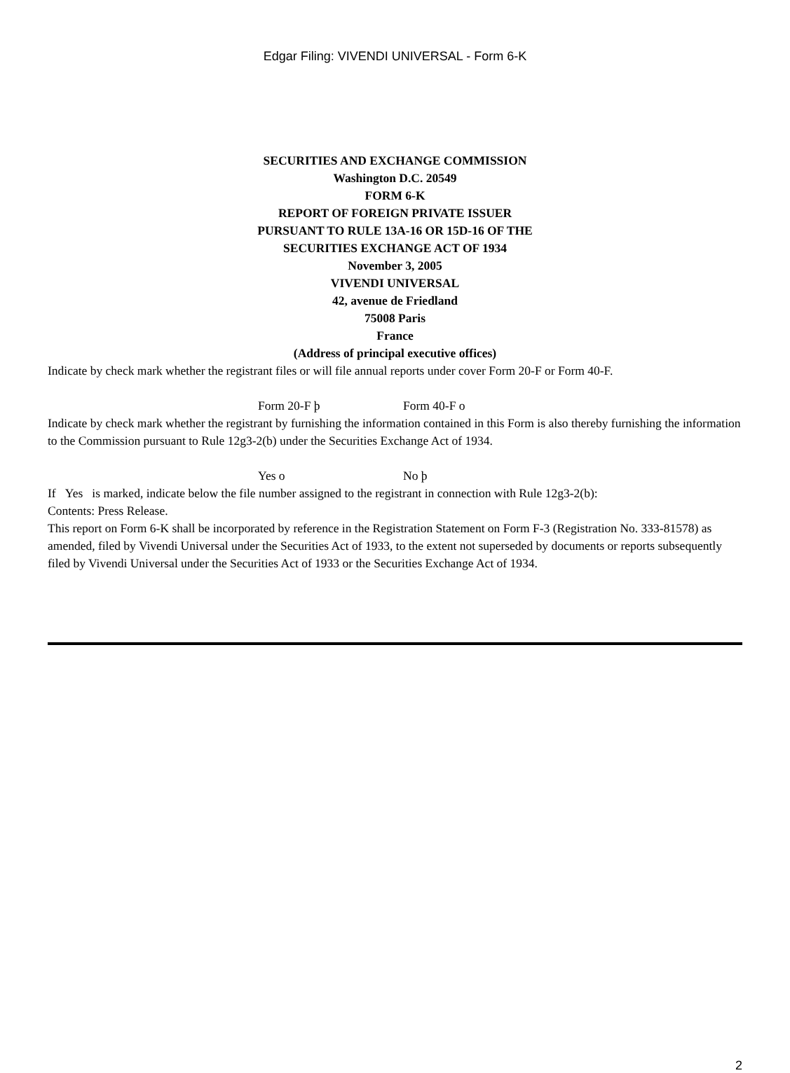Edgar Filing: VIVENDI UNIVERSAL - Form 6-K
SECURITIES AND EXCHANGE COMMISSION
Washington D.C. 20549
FORM 6-K
REPORT OF FOREIGN PRIVATE ISSUER
PURSUANT TO RULE 13A-16 OR 15D-16 OF THE
SECURITIES EXCHANGE ACT OF 1934
November 3, 2005
VIVENDI UNIVERSAL
42, avenue de Friedland
75008 Paris
France
(Address of principal executive offices)
Indicate by check mark whether the registrant files or will file annual reports under cover Form 20-F or Form 40-F.
Form 20-F þ Form 40-F o
Indicate by check mark whether the registrant by furnishing the information contained in this Form is also thereby furnishing the information to the Commission pursuant to Rule 12g3-2(b) under the Securities Exchange Act of 1934.
Yes o No þ
If Yes is marked, indicate below the file number assigned to the registrant in connection with Rule 12g3-2(b):
Contents: Press Release.
This report on Form 6-K shall be incorporated by reference in the Registration Statement on Form F-3 (Registration No. 333-81578) as amended, filed by Vivendi Universal under the Securities Act of 1933, to the extent not superseded by documents or reports subsequently filed by Vivendi Universal under the Securities Act of 1933 or the Securities Exchange Act of 1934.
2